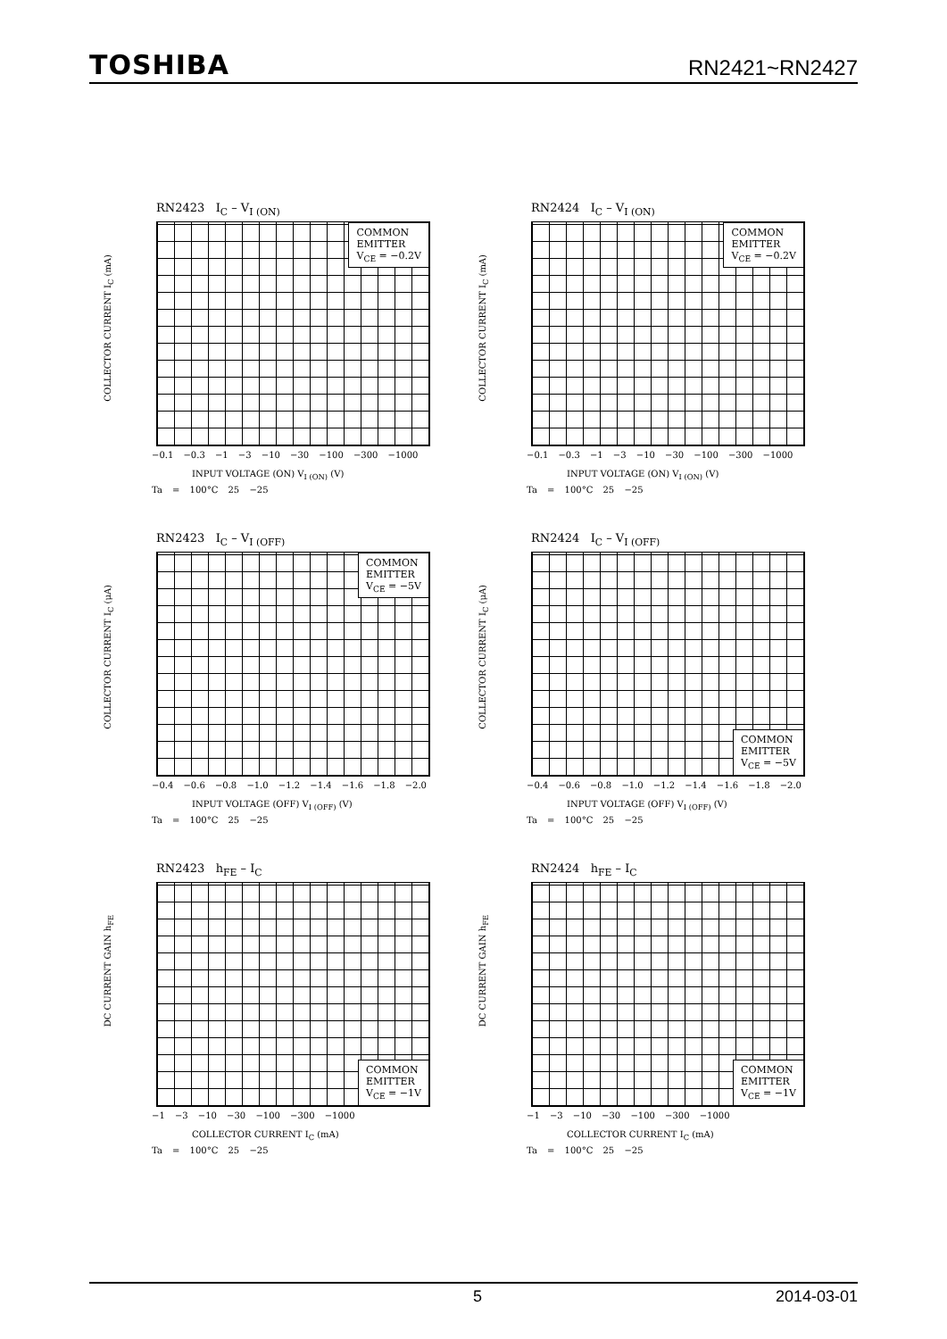TOSHIBA RN2421~RN2427
RN2423 I<sub>C</sub> – V<sub>I (ON)</sub>
COLLECTOR CURRENT I<sub>C</sub> (mA)
COMMON
EMITTER
V<sub>CE</sub> = −0.2V
−0.1 −0.3 −1 −3 −10 −30 −100 −300 −1000
INPUT VOLTAGE (ON) V<sub>I (ON)</sub> (V)
Ta = 100°C 25 −25
RN2424 I<sub>C</sub> – V<sub>I (ON)</sub>
COLLECTOR CURRENT I<sub>C</sub> (mA)
COMMON
EMITTER
V<sub>CE</sub> = −0.2V
−0.1 −0.3 −1 −3 −10 −30 −100 −300 −1000
INPUT VOLTAGE (ON) V<sub>I (ON)</sub> (V)
Ta = 100°C 25 −25
RN2423 I<sub>C</sub> – V<sub>I (OFF)</sub>
COLLECTOR CURRENT I<sub>C</sub> (μA)
COMMON
EMITTER
V<sub>CE</sub> = −5V
−0.4 −0.6 −0.8 −1.0 −1.2 −1.4 −1.6 −1.8 −2.0
INPUT VOLTAGE (OFF) V<sub>I (OFF)</sub> (V)
Ta = 100°C 25 −25
RN2424 I<sub>C</sub> – V<sub>I (OFF)</sub>
COLLECTOR CURRENT I<sub>C</sub> (μA)
COMMON
EMITTER
V<sub>CE</sub> = −5V
−0.4 −0.6 −0.8 −1.0 −1.2 −1.4 −1.6 −1.8 −2.0
INPUT VOLTAGE (OFF) V<sub>I (OFF)</sub> (V)
Ta = 100°C 25 −25
RN2423 h<sub>FE</sub> – I<sub>C</sub>
DC CURRENT GAIN h<sub>FE</sub>
COMMON
EMITTER
V<sub>CE</sub> = −1V
−1 −3 −10 −30 −100 −300 −1000
COLLECTOR CURRENT I<sub>C</sub> (mA)
Ta = 100°C 25 −25
RN2424 h<sub>FE</sub> – I<sub>C</sub>
DC CURRENT GAIN h<sub>FE</sub>
COMMON
EMITTER
V<sub>CE</sub> = −1V
−1 −3 −10 −30 −100 −300 −1000
COLLECTOR CURRENT I<sub>C</sub> (mA)
Ta = 100°C 25 −25
5 2014-03-01